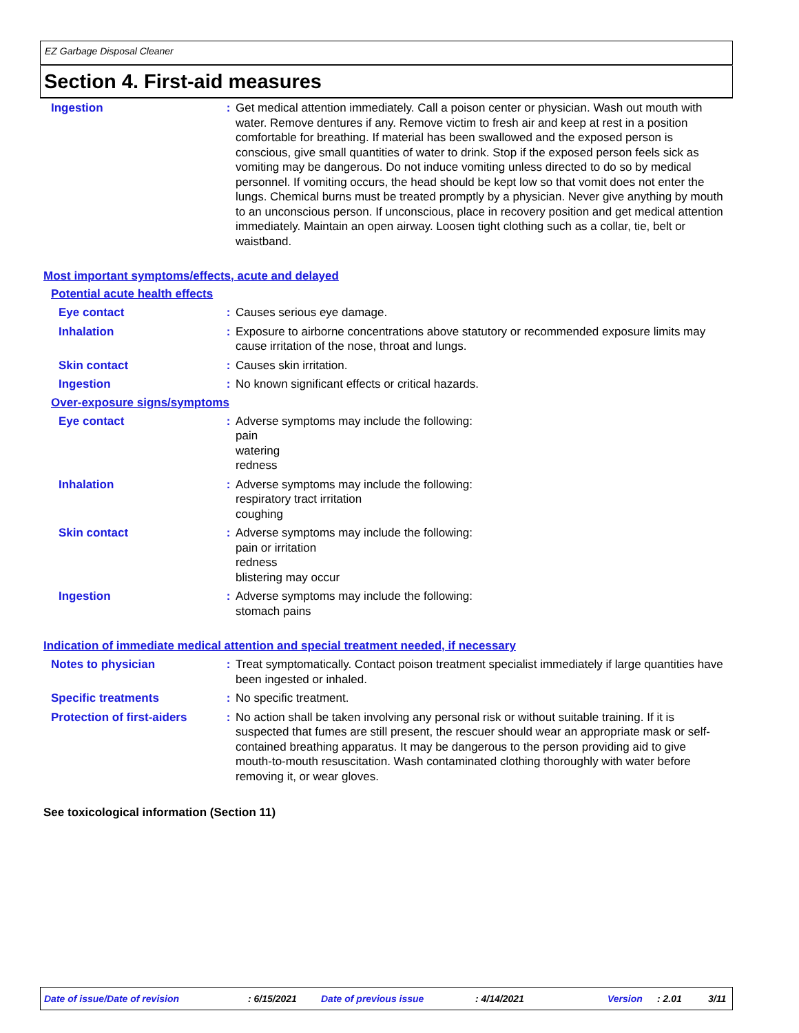EZ Garbage Disposal Cleaner
Section 4. First-aid measures
Ingestion : Get medical attention immediately. Call a poison center or physician. Wash out mouth with water. Remove dentures if any. Remove victim to fresh air and keep at rest in a position comfortable for breathing. If material has been swallowed and the exposed person is conscious, give small quantities of water to drink. Stop if the exposed person feels sick as vomiting may be dangerous. Do not induce vomiting unless directed to do so by medical personnel. If vomiting occurs, the head should be kept low so that vomit does not enter the lungs. Chemical burns must be treated promptly by a physician. Never give anything by mouth to an unconscious person. If unconscious, place in recovery position and get medical attention immediately. Maintain an open airway. Loosen tight clothing such as a collar, tie, belt or waistband.
Most important symptoms/effects, acute and delayed
Potential acute health effects
Eye contact : Causes serious eye damage.
Inhalation : Exposure to airborne concentrations above statutory or recommended exposure limits may cause irritation of the nose, throat and lungs.
Skin contact : Causes skin irritation.
Ingestion : No known significant effects or critical hazards.
Over-exposure signs/symptoms
Eye contact : Adverse symptoms may include the following:
pain
watering
redness
Inhalation : Adverse symptoms may include the following:
respiratory tract irritation
coughing
Skin contact : Adverse symptoms may include the following:
pain or irritation
redness
blistering may occur
Ingestion : Adverse symptoms may include the following:
stomach pains
Indication of immediate medical attention and special treatment needed, if necessary
Notes to physician : Treat symptomatically. Contact poison treatment specialist immediately if large quantities have been ingested or inhaled.
Specific treatments : No specific treatment.
Protection of first-aiders
: No action shall be taken involving any personal risk or without suitable training. If it is suspected that fumes are still present, the rescuer should wear an appropriate mask or self-contained breathing apparatus. It may be dangerous to the person providing aid to give mouth-to-mouth resuscitation. Wash contaminated clothing thoroughly with water before removing it, or wear gloves.
See toxicological information (Section 11)
Date of issue/Date of revision: 6/15/2021 Date of previous issue: 4/14/2021 Version: 2.01 3/11